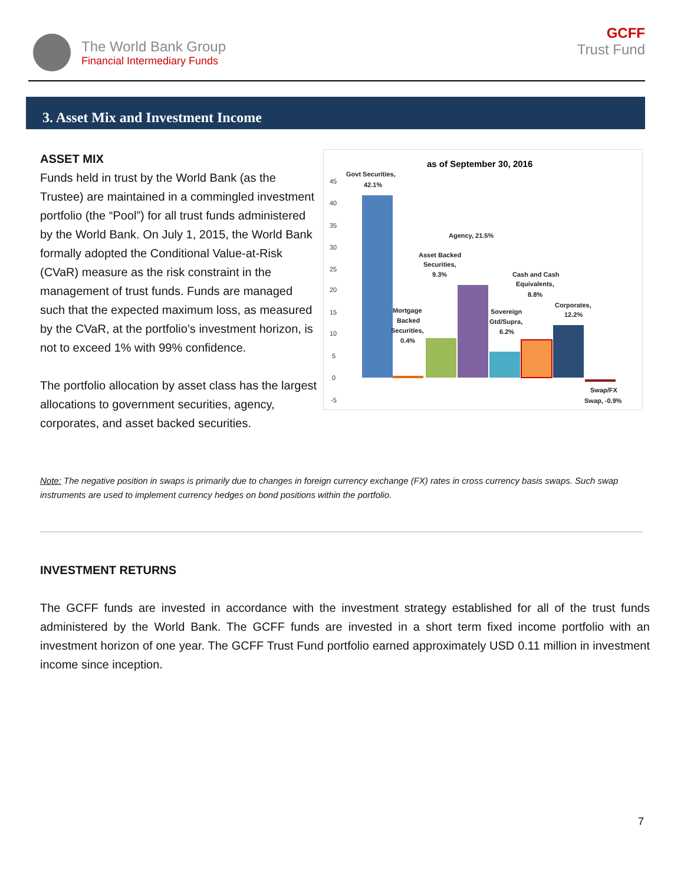The World Bank Group
Financial Intermediary Funds
GCFF
Trust Fund
3. Asset Mix and Investment Income
ASSET MIX
Funds held in trust by the World Bank (as the Trustee) are maintained in a commingled investment portfolio (the “Pool”) for all trust funds administered by the World Bank. On July 1, 2015, the World Bank formally adopted the Conditional Value-at-Risk (CVaR) measure as the risk constraint in the management of trust funds. Funds are managed such that the expected maximum loss, as measured by the CVaR, at the portfolio’s investment horizon, is not to exceed 1% with 99% confidence.
The portfolio allocation by asset class has the largest allocations to government securities, agency, corporates, and asset backed securities.
as of September 30, 2016
45
40
35
30
25
20
15
10
5
0
-5
Govt Securities,
42.1%
Agency, 21.5%
Asset Backed
Securities,
9.3%
Mortgage
Backed
Securities,
0.4%
Cash and Cash
Equivalents,
8.8%
Sovereign
Gtd/Supra,
6.2%
Corporates,
12.2%
Swap/FX
Swap, -0.9%
Note: The negative position in swaps is primarily due to changes in foreign currency exchange (FX) rates in cross currency basis swaps. Such swap instruments are used to implement currency hedges on bond positions within the portfolio.
INVESTMENT RETURNS
The GCFF funds are invested in accordance with the investment strategy established for all of the trust funds administered by the World Bank. The GCFF funds are invested in a short term fixed income portfolio with an investment horizon of one year. The GCFF Trust Fund portfolio earned approximately USD 0.11 million in investment income since inception.
7